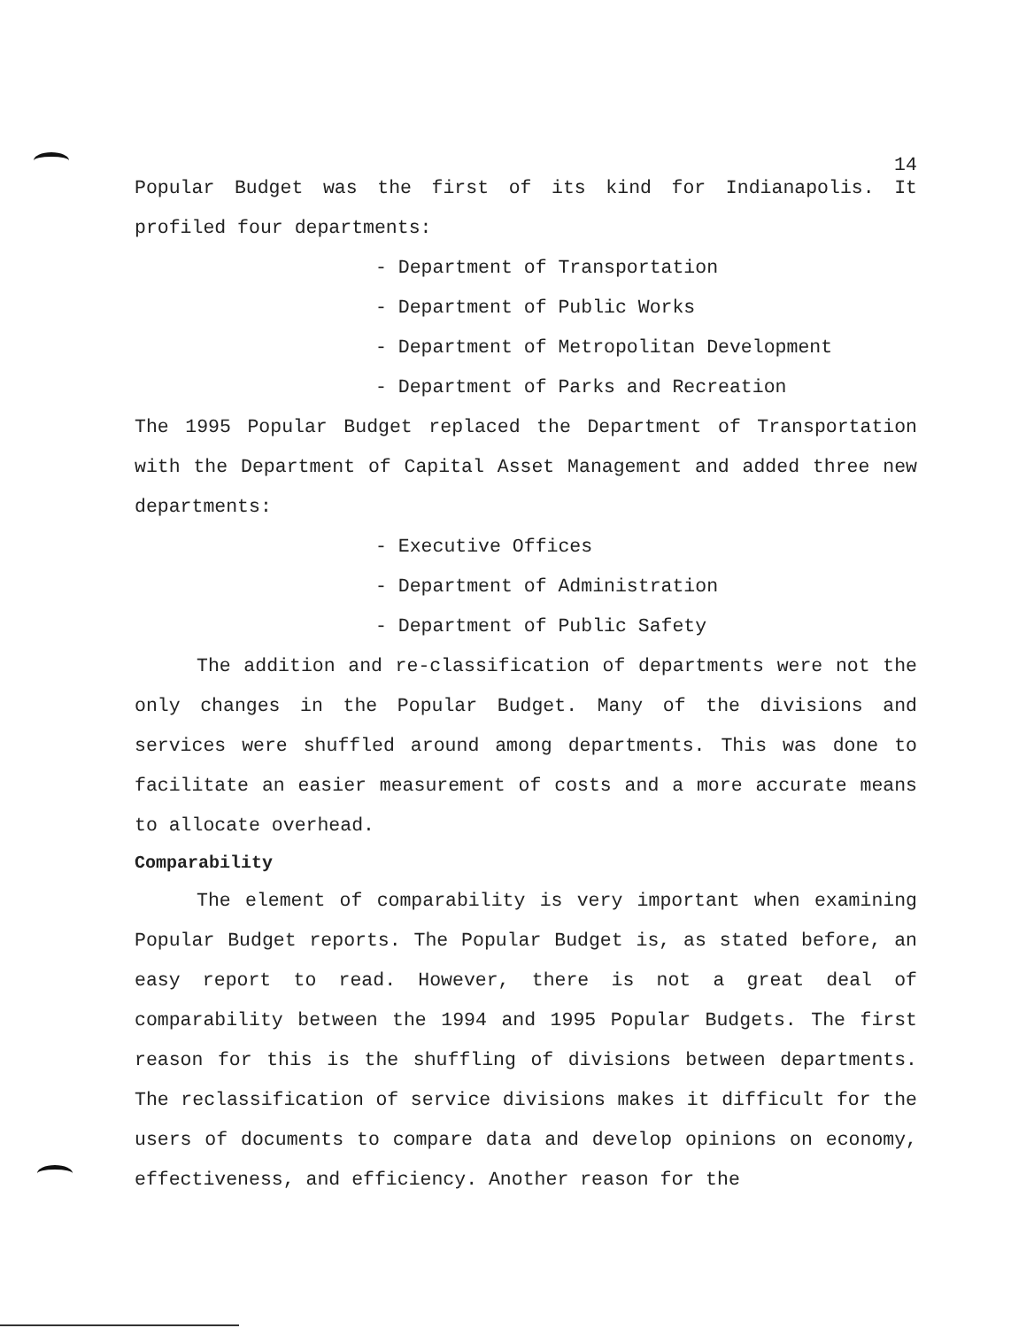14
Popular Budget was the first of its kind for Indianapolis. It profiled four departments:
- Department of Transportation
- Department of Public Works
- Department of Metropolitan Development
- Department of Parks and Recreation
The 1995 Popular Budget replaced the Department of Transportation with the Department of Capital Asset Management and added three new departments:
- Executive Offices
- Department of Administration
- Department of Public Safety
The addition and re-classification of departments were not the only changes in the Popular Budget. Many of the divisions and services were shuffled around among departments. This was done to facilitate an easier measurement of costs and a more accurate means to allocate overhead.
Comparability
The element of comparability is very important when examining Popular Budget reports. The Popular Budget is, as stated before, an easy report to read. However, there is not a great deal of comparability between the 1994 and 1995 Popular Budgets. The first reason for this is the shuffling of divisions between departments. The reclassification of service divisions makes it difficult for the users of documents to compare data and develop opinions on economy, effectiveness, and efficiency. Another reason for the